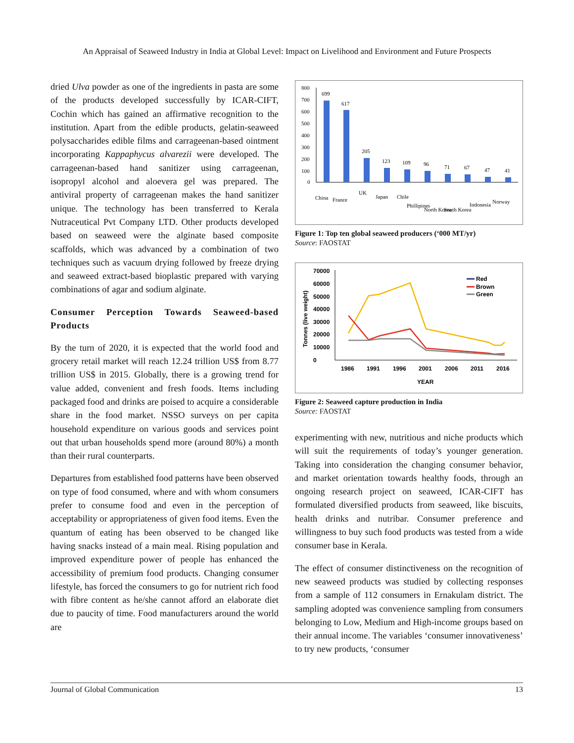An Appraisal of Seaweed Industry in India at Global Level: Impact on Livelihood and Environment and Future Prospects
dried Ulva powder as one of the ingredients in pasta are some of the products developed successfully by ICAR-CIFT, Cochin which has gained an affirmative recognition to the institution. Apart from the edible products, gelatin-seaweed polysaccharides edible films and carrageenan-based ointment incorporating Kappaphycus alvarezii were developed. The carrageenan-based hand sanitizer using carrageenan, isopropyl alcohol and aloevera gel was prepared. The antiviral property of carrageenan makes the hand sanitizer unique. The technology has been transferred to Kerala Nutraceutical Pvt Company LTD. Other products developed based on seaweed were the alginate based composite scaffolds, which was advanced by a combination of two techniques such as vacuum drying followed by freeze drying and seaweed extract-based bioplastic prepared with varying combinations of agar and sodium alginate.
Consumer Perception Towards Seaweed-based Products
By the turn of 2020, it is expected that the world food and grocery retail market will reach 12.24 trillion US$ from 8.77 trillion US$ in 2015. Globally, there is a growing trend for value added, convenient and fresh foods. Items including packaged food and drinks are poised to acquire a considerable share in the food market. NSSO surveys on per capita household expenditure on various goods and services point out that urban households spend more (around 80%) a month than their rural counterparts.
Departures from established food patterns have been observed on type of food consumed, where and with whom consumers prefer to consume food and even in the perception of acceptability or appropriateness of given food items. Even the quantum of eating has been observed to be changed like having snacks instead of a main meal. Rising population and improved expenditure power of people has enhanced the accessibility of premium food products. Changing consumer lifestyle, has forced the consumers to go for nutrient rich food with fibre content as he/she cannot afford an elaborate diet due to paucity of time. Food manufacturers around the world are
800
700
600
500
400
300
200
100
0
699
617
205
123
109
96
71
67
47
41
China
France
UK
Japan
Chile
Phillipines
North Korea
South Korea
Indonesia
Norway
Figure 1: Top ten global seaweed producers (‘000 MT/yr)
Source: FAOSTAT
70000
60000
50000
40000
30000
20000
10000
0
1986
1991
1996
2001
2006
2011
2016
YEAR
Tonnes (live weight)
Red
Brown
Green
Figure 2: Seaweed capture production in India
Source: FAOSTAT
experimenting with new, nutritious and niche products which will suit the requirements of today’s younger generation. Taking into consideration the changing consumer behavior, and market orientation towards healthy foods, through an ongoing research project on seaweed, ICAR-CIFT has formulated diversified products from seaweed, like biscuits, health drinks and nutribar. Consumer preference and willingness to buy such food products was tested from a wide consumer base in Kerala.
The effect of consumer distinctiveness on the recognition of new seaweed products was studied by collecting responses from a sample of 112 consumers in Ernakulam district. The sampling adopted was convenience sampling from consumers belonging to Low, Medium and High-income groups based on their annual income. The variables ‘consumer innovativeness’ to try new products, ‘consumer
Journal of Global Communication 13